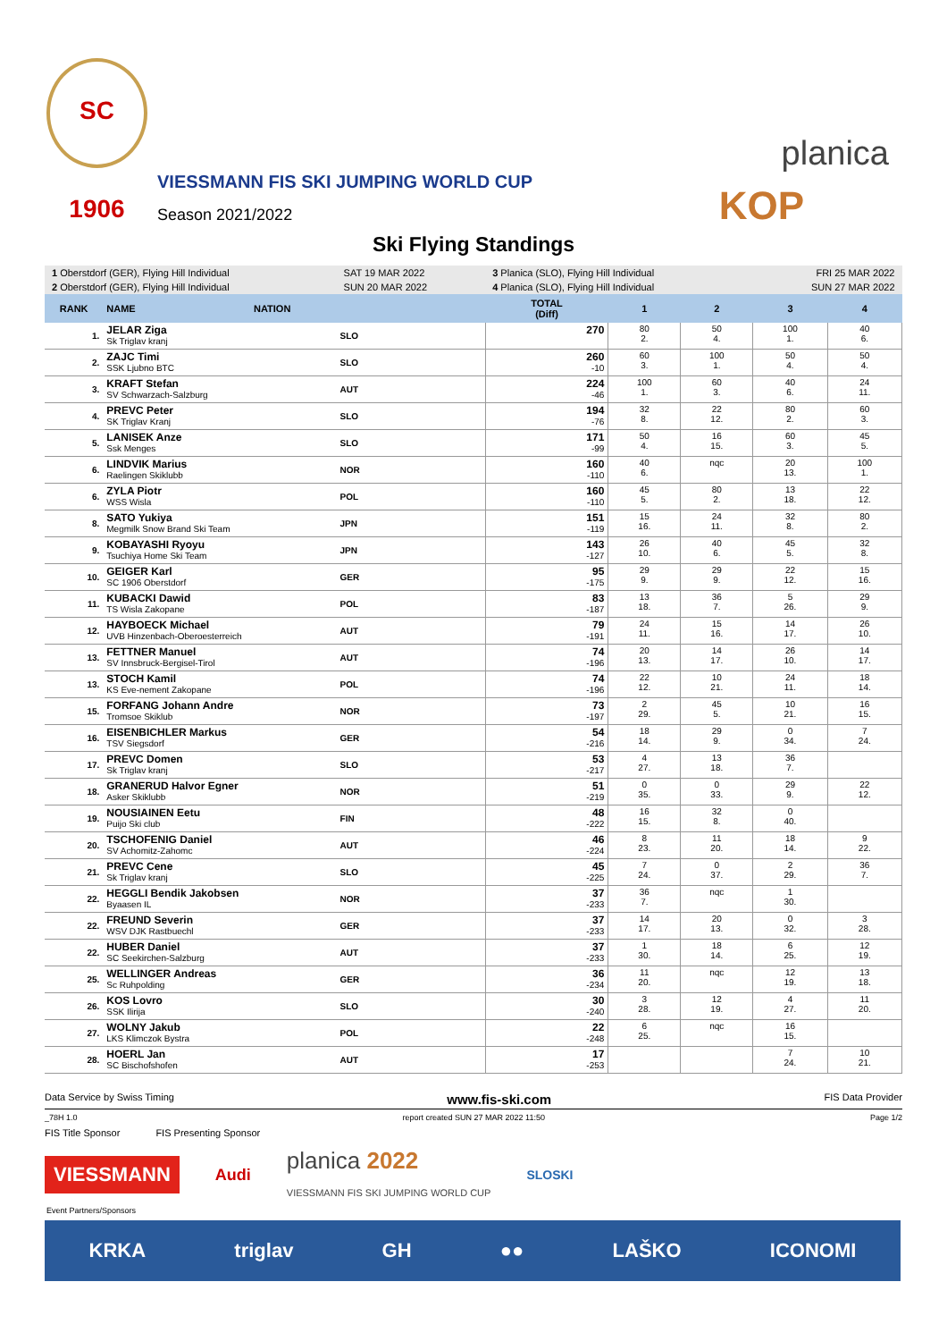SC 1906
VIESSMANN FIS SKI JUMPING WORLD CUP
Season 2021/2022
planica
KOP
Ski Flying Standings
| 1 Oberstdorf (GER), Flying Hill Individual | | | SAT 19 MAR 2022 | 3 Planica (SLO), Flying Hill Individual | | | FRI 25 MAR 2022 | |
| 2 Oberstdorf (GER), Flying Hill Individual | | | SUN 20 MAR 2022 | 4 Planica (SLO), Flying Hill Individual | | | SUN 27 MAR 2022 | |
| RANK | NAME | NATION | | TOTAL (Diff) | 1 | 2 | 3 | 4 |
| 1. | JELAR Ziga Sk Triglav kranj | | SLO | 270 | 80 2. | 50 4. | 100 1. | 40 6. |
| 2. | ZAJC Timi SSK Ljubno BTC | | SLO | 260 -10 | 60 3. | 100 1. | 50 4. | 50 4. |
| 3. | KRAFT Stefan SV Schwarzach-Salzburg | | AUT | 224 -46 | 100 1. | 60 3. | 40 6. | 24 11. |
| 4. | PREVC Peter SK Triglav Kranj | | SLO | 194 -76 | 32 8. | 22 12. | 80 2. | 60 3. |
| 5. | LANISEK Anze Ssk Menges | | SLO | 171 -99 | 50 4. | 16 15. | 60 3. | 45 5. |
| 6. | LINDVIK Marius Raelingen Skiklubb | | NOR | 160 -110 | 40 6. | nqc | 20 13. | 100 1. |
| 6. | ZYLA Piotr WSS Wisla | | POL | 160 -110 | 45 5. | 80 2. | 13 18. | 22 12. |
| 8. | SATO Yukiya Megmilk Snow Brand Ski Team | | JPN | 151 -119 | 15 16. | 24 11. | 32 8. | 80 2. |
| 9. | KOBAYASHI Ryoyu Tsuchiya Home Ski Team | | JPN | 143 -127 | 26 10. | 40 6. | 45 5. | 32 8. |
| 10. | GEIGER Karl SC 1906 Oberstdorf | | GER | 95 -175 | 29 9. | 29 9. | 22 12. | 15 16. |
| 11. | KUBACKI Dawid TS Wisla Zakopane | | POL | 83 -187 | 13 18. | 36 7. | 5 26. | 29 9. |
| 12. | HAYBOECK Michael UVB Hinzenbach-Oberoesterreich | | AUT | 79 -191 | 24 11. | 15 16. | 14 17. | 26 10. |
| 13. | FETTNER Manuel SV Innsbruck-Bergisel-Tirol | | AUT | 74 -196 | 20 13. | 14 17. | 26 10. | 14 17. |
| 13. | STOCH Kamil KS Eve-nement Zakopane | | POL | 74 -196 | 22 12. | 10 21. | 24 11. | 18 14. |
| 15. | FORFANG Johann Andre Tromsoe Skiklub | | NOR | 73 -197 | 2 29. | 45 5. | 10 21. | 16 15. |
| 16. | EISENBICHLER Markus TSV Siegsdorf | | GER | 54 -216 | 18 14. | 29 9. | 0 34. | 7 24. |
| 17. | PREVC Domen Sk Triglav kranj | | SLO | 53 -217 | 4 27. | 13 18. | 36 7. | |
| 18. | GRANERUD Halvor Egner Asker Skiklubb | | NOR | 51 -219 | 0 35. | 0 33. | 29 9. | 22 12. |
| 19. | NOUSIAINEN Eetu Puijo Ski club | | FIN | 48 -222 | 16 15. | 32 8. | 0 40. | |
| 20. | TSCHOFENIG Daniel SV Achomitz-Zahomc | | AUT | 46 -224 | 8 23. | 11 20. | 18 14. | 9 22. |
| 21. | PREVC Cene Sk Triglav kranj | | SLO | 45 -225 | 7 24. | 0 37. | 2 29. | 36 7. |
| 22. | HEGGLI Bendik Jakobsen Byaasen IL | | NOR | 37 -233 | 36 7. | nqc | 1 30. | |
| 22. | FREUND Severin WSV DJK Rastbuechl | | GER | 37 -233 | 14 17. | 20 13. | 0 32. | 3 28. |
| 22. | HUBER Daniel SC Seekirchen-Salzburg | | AUT | 37 -233 | 1 30. | 18 14. | 6 25. | 12 19. |
| 25. | WELLINGER Andreas Sc Ruhpolding | | GER | 36 -234 | 11 20. | nqc | 12 19. | 13 18. |
| 26. | KOS Lovro SSK Ilirija | | SLO | 30 -240 | 3 28. | 12 19. | 4 27. | 11 20. |
| 27. | WOLNY Jakub LKS Klimczok Bystra | | POL | 22 -248 | 6 25. | nqc | 16 15. | |
| 28. | HOERL Jan SC Bischofshofen | | AUT | 17 -253 | | | 7 24. | 10 21. |
Data Service by Swiss Timing www.fis-ski.com FIS Data Provider
_78H 1.0 report created SUN 27 MAR 2022 11:50 Page 1/2
FIS Title Sponsor FIS Presenting Sponsor
VIESSMANN Audi planica 2022
VIESSMANN FIS SKI JUMPING WORLD CUP SLOSKI
Event Partners/Sponsors
KRKA triglav GH ●● LAŠKO ICONOMI